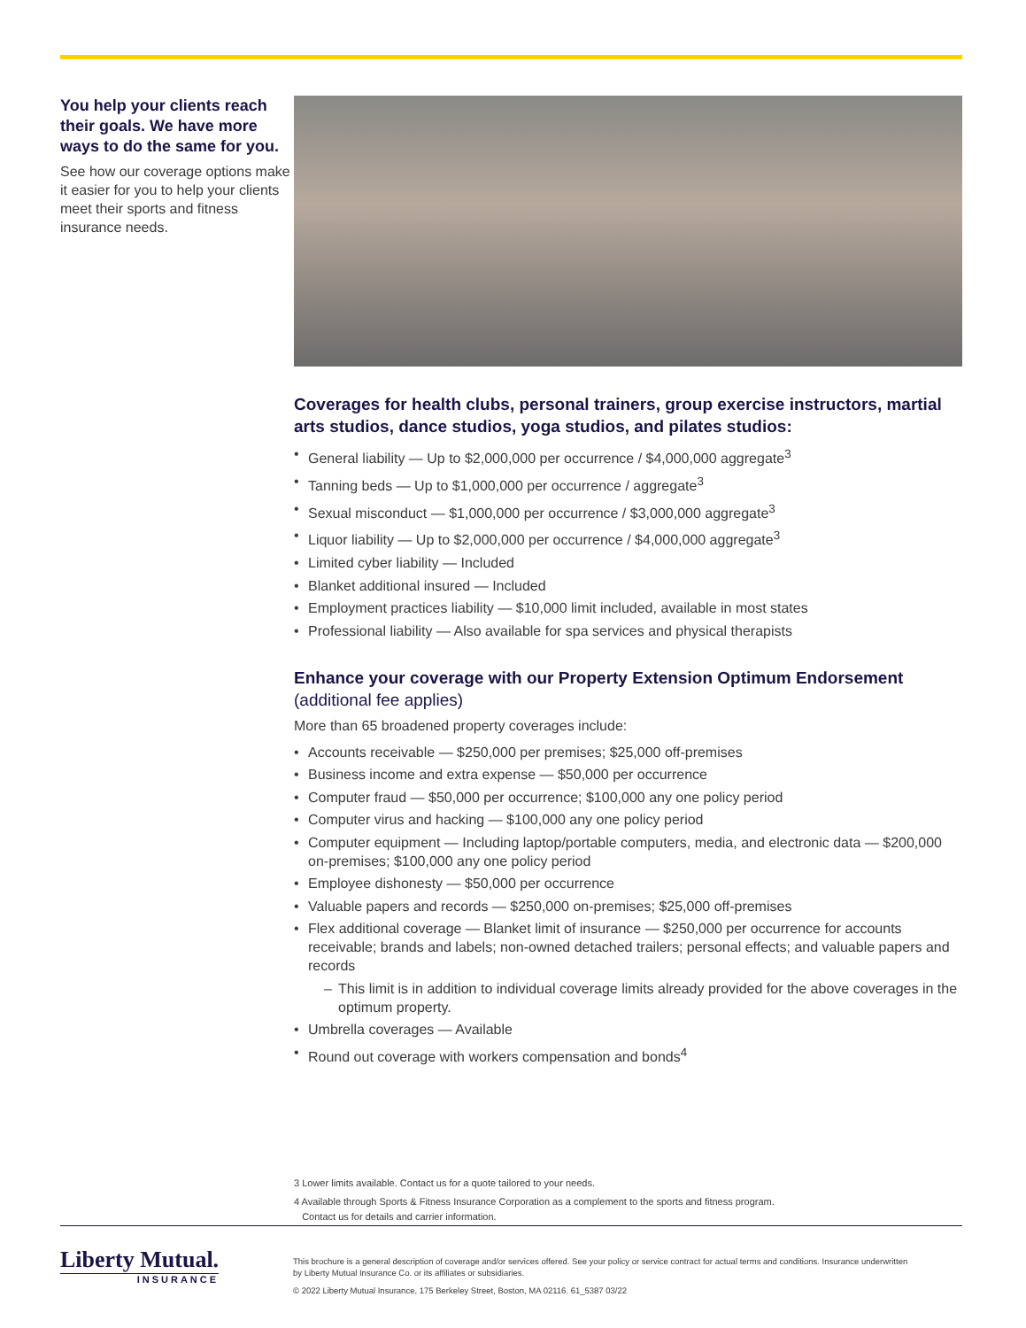You help your clients reach their goals. We have more ways to do the same for you.
See how our coverage options make it easier for you to help your clients meet their sports and fitness insurance needs.
Coverages for health clubs, personal trainers, group exercise instructors, martial arts studios, dance studios, yoga studios, and pilates studios:
• General liability — Up to $2,000,000 per occurrence / $4,000,000 aggregate<sup>3</sup>
• Tanning beds — Up to $1,000,000 per occurrence / aggregate<sup>3</sup>
• Sexual misconduct — $1,000,000 per occurrence / $3,000,000 aggregate<sup>3</sup>
• Liquor liability — Up to $2,000,000 per occurrence / $4,000,000 aggregate<sup>3</sup>
• Limited cyber liability — Included
• Blanket additional insured — Included
• Employment practices liability — $10,000 limit included, available in most states
• Professional liability — Also available for spa services and physical therapists
Enhance your coverage with our Property Extension Optimum Endorsement
(additional fee applies)
More than 65 broadened property coverages include:
• Accounts receivable — $250,000 per premises; $25,000 off-premises
• Business income and extra expense — $50,000 per occurrence
• Computer fraud — $50,000 per occurrence; $100,000 any one policy period
• Computer virus and hacking — $100,000 any one policy period
• Computer equipment — Including laptop/portable computers, media, and electronic data — $200,000 on-premises; $100,000 any one policy period
• Employee dishonesty — $50,000 per occurrence
• Valuable papers and records — $250,000 on-premises; $25,000 off-premises
• Flex additional coverage — Blanket limit of insurance — $250,000 per occurrence for accounts receivable; brands and labels; non-owned detached trailers; personal effects; and valuable papers and records
– This limit is in addition to individual coverage limits already provided for the above coverages in the optimum property.
• Umbrella coverages — Available
• Round out coverage with workers compensation and bonds<sup>4</sup>
3 Lower limits available. Contact us for a quote tailored to your needs.
4 Available through Sports & Fitness Insurance Corporation as a complement to the sports and fitness program.
Contact us for details and carrier information.
Liberty Mutual.
INSURANCE
This brochure is a general description of coverage and/or services offered. See your policy or service contract for actual terms and conditions. Insurance underwritten by Liberty Mutual Insurance Co. or its affiliates or subsidiaries.
© 2022 Liberty Mutual Insurance, 175 Berkeley Street, Boston, MA 02116. 61_5387 03/22